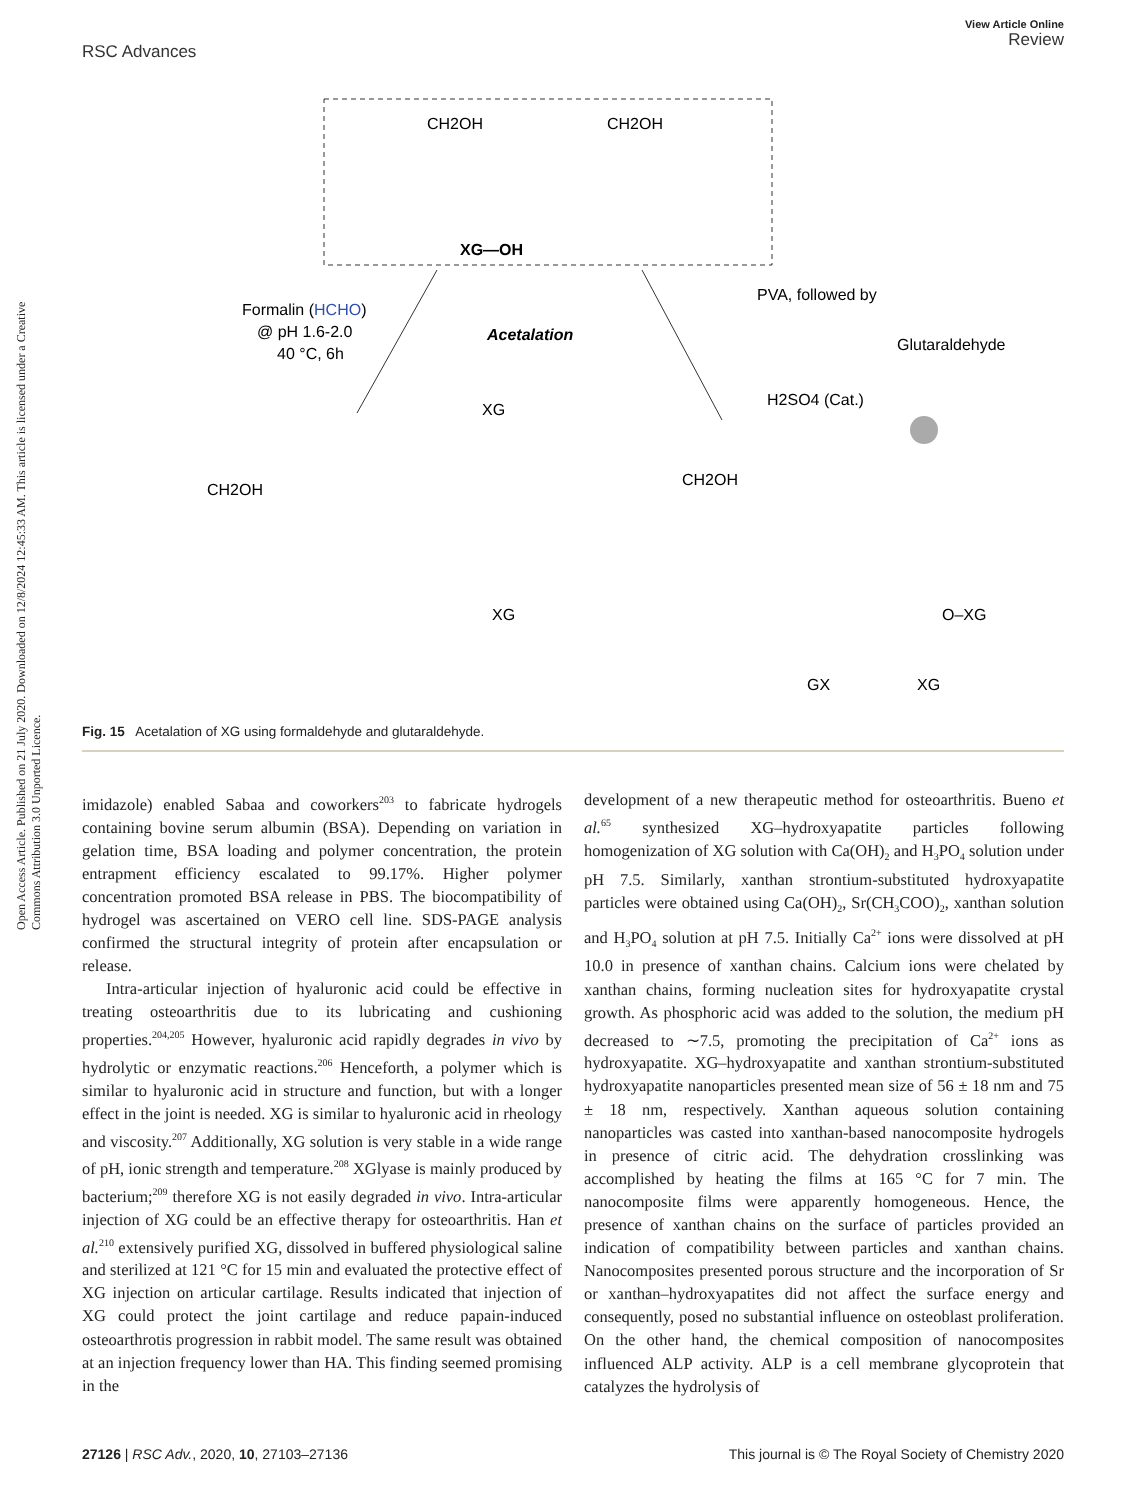View Article Online
Review
RSC Advances
Open Access Article. Published on 21 July 2020. Downloaded on 12/8/2024 12:45:33 AM. This article is licensed under a Creative Commons Attribution 3.0 Unported Licence.
CH2OH
CH2OH
XG—OH
Formalin (HCHO)
@ pH 1.6-2.0
40 °C, 6h
Acetalation
PVA, followed by
Glutaraldehyde
H2SO4 (Cat.)
CH2OH
CH2OH
GX
XG
O–XG
XG
XG
Fig. 15 Acetalation of XG using formaldehyde and glutaraldehyde.
imidazole) enabled Sabaa and coworkers<sup>203</sup> to fabricate hydrogels containing bovine serum albumin (BSA). Depending on variation in gelation time, BSA loading and polymer concentration, the protein entrapment efficiency escalated to 99.17%. Higher polymer concentration promoted BSA release in PBS. The biocompatibility of hydrogel was ascertained on VERO cell line. SDS-PAGE analysis confirmed the structural integrity of protein after encapsulation or release.
Intra-articular injection of hyaluronic acid could be effective in treating osteoarthritis due to its lubricating and cushioning properties.<sup>204,205</sup> However, hyaluronic acid rapidly degrades in vivo by hydrolytic or enzymatic reactions.<sup>206</sup> Henceforth, a polymer which is similar to hyaluronic acid in structure and function, but with a longer effect in the joint is needed. XG is similar to hyaluronic acid in rheology and viscosity.<sup>207</sup> Additionally, XG solution is very stable in a wide range of pH, ionic strength and temperature.<sup>208</sup> XGlyase is mainly produced by bacterium;<sup>209</sup> therefore XG is not easily degraded in vivo. Intra-articular injection of XG could be an effective therapy for osteoarthritis. Han et al.<sup>210</sup> extensively purified XG, dissolved in buffered physiological saline and sterilized at 121 °C for 15 min and evaluated the protective effect of XG injection on articular cartilage. Results indicated that injection of XG could protect the joint cartilage and reduce papain-induced osteoarthrotis progression in rabbit model. The same result was obtained at an injection frequency lower than HA. This finding seemed promising in the
development of a new therapeutic method for osteoarthritis. Bueno et al.<sup>65</sup> synthesized XG–hydroxyapatite particles following homogenization of XG solution with Ca(OH)<sub>2</sub> and H<sub>3</sub>PO<sub>4</sub> solution under pH 7.5. Similarly, xanthan strontium-substituted hydroxyapatite particles were obtained using Ca(OH)<sub>2</sub>, Sr(CH<sub>3</sub>COO)<sub>2</sub>, xanthan solution and H<sub>3</sub>PO<sub>4</sub> solution at pH 7.5. Initially Ca<sup>2+</sup> ions were dissolved at pH 10.0 in presence of xanthan chains. Calcium ions were chelated by xanthan chains, forming nucleation sites for hydroxyapatite crystal growth. As phosphoric acid was added to the solution, the medium pH decreased to ∼7.5, promoting the precipitation of Ca<sup>2+</sup> ions as hydroxyapatite. XG–hydroxyapatite and xanthan strontium-substituted hydroxyapatite nanoparticles presented mean size of 56 ± 18 nm and 75 ± 18 nm, respectively. Xanthan aqueous solution containing nanoparticles was casted into xanthan-based nanocomposite hydrogels in presence of citric acid. The dehydration crosslinking was accomplished by heating the films at 165 °C for 7 min. The nanocomposite films were apparently homogeneous. Hence, the presence of xanthan chains on the surface of particles provided an indication of compatibility between particles and xanthan chains. Nanocomposites presented porous structure and the incorporation of Sr or xanthan–hydroxyapatites did not affect the surface energy and consequently, posed no substantial influence on osteoblast proliferation. On the other hand, the chemical composition of nanocomposites influenced ALP activity. ALP is a cell membrane glycoprotein that catalyzes the hydrolysis of
This journal is © The Royal Society of Chemistry 2020 27126 | RSC Adv., 2020, 10, 27103–27136